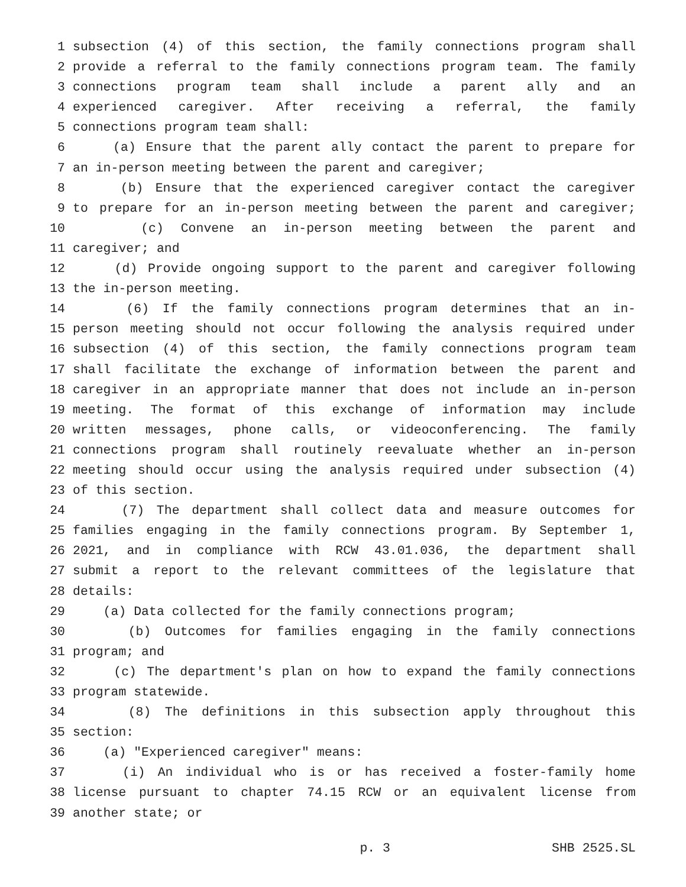1 subsection (4) of this section, the family connections program shall
2 provide a referral to the family connections program team. The family
3 connections program team shall include a parent ally and an
4 experienced caregiver. After receiving a referral, the family
5 connections program team shall:
6 (a) Ensure that the parent ally contact the parent to prepare for
7 an in-person meeting between the parent and caregiver;
8 (b) Ensure that the experienced caregiver contact the caregiver
9 to prepare for an in-person meeting between the parent and caregiver;
10 (c) Convene an in-person meeting between the parent and
11 caregiver; and
12 (d) Provide ongoing support to the parent and caregiver following
13 the in-person meeting.
14 (6) If the family connections program determines that an in-
15 person meeting should not occur following the analysis required under
16 subsection (4) of this section, the family connections program team
17 shall facilitate the exchange of information between the parent and
18 caregiver in an appropriate manner that does not include an in-person
19 meeting. The format of this exchange of information may include
20 written messages, phone calls, or videoconferencing. The family
21 connections program shall routinely reevaluate whether an in-person
22 meeting should occur using the analysis required under subsection (4)
23 of this section.
24 (7) The department shall collect data and measure outcomes for
25 families engaging in the family connections program. By September 1,
26 2021, and in compliance with RCW 43.01.036, the department shall
27 submit a report to the relevant committees of the legislature that
28 details:
29 (a) Data collected for the family connections program;
30 (b) Outcomes for families engaging in the family connections
31 program; and
32 (c) The department's plan on how to expand the family connections
33 program statewide.
34 (8) The definitions in this subsection apply throughout this
35 section:
36 (a) "Experienced caregiver" means:
37 (i) An individual who is or has received a foster-family home
38 license pursuant to chapter 74.15 RCW or an equivalent license from
39 another state; or
p. 3 SHB 2525.SL